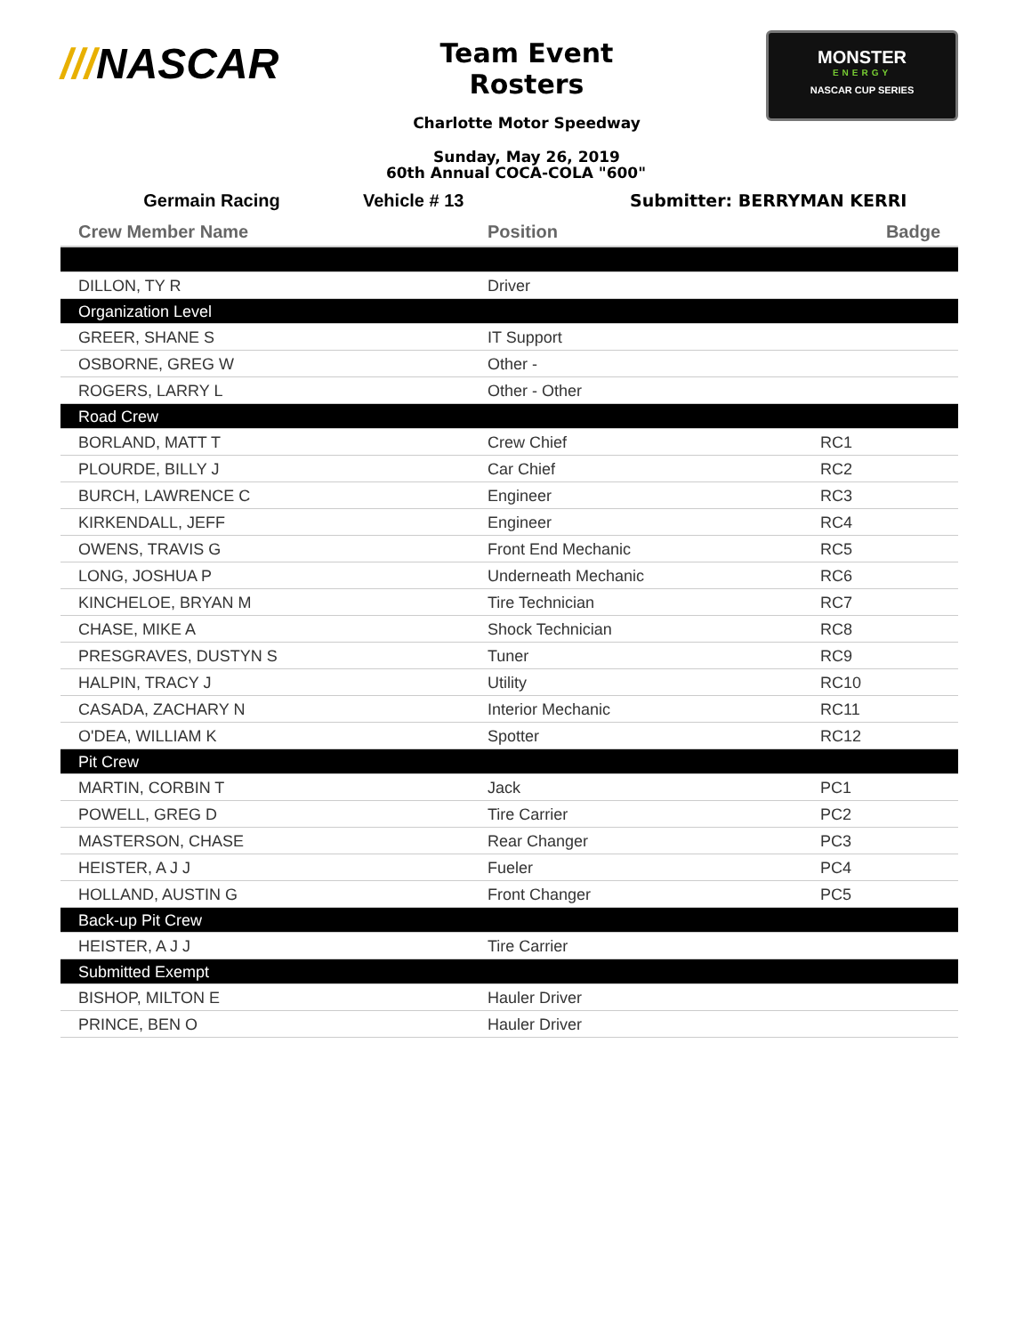///NASCAR
Team Event Rosters
Charlotte Motor Speedway
Sunday, May 26, 2019
MONSTER
ENERGY
NASCAR CUP SERIES
60th Annual COCA-COLA "600"
Germain Racing Vehicle # 13 Submitter: BERRYMAN KERRI
| Crew Member Name | Position | Badge |
| --- | --- | --- |
| DILLON, TY R | Driver | |
| Organization Level | | |
| GREER, SHANE S | IT Support | |
| OSBORNE, GREG W | Other - | |
| ROGERS, LARRY L | Other - Other | |
| Road Crew | | |
| BORLAND, MATT T | Crew Chief | RC1 |
| PLOURDE, BILLY J | Car Chief | RC2 |
| BURCH, LAWRENCE C | Engineer | RC3 |
| KIRKENDALL, JEFF | Engineer | RC4 |
| OWENS, TRAVIS G | Front End Mechanic | RC5 |
| LONG, JOSHUA P | Underneath Mechanic | RC6 |
| KINCHELOE, BRYAN M | Tire Technician | RC7 |
| CHASE, MIKE A | Shock Technician | RC8 |
| PRESGRAVES, DUSTYN S | Tuner | RC9 |
| HALPIN, TRACY J | Utility | RC10 |
| CASADA, ZACHARY N | Interior Mechanic | RC11 |
| O'DEA, WILLIAM K | Spotter | RC12 |
| Pit Crew | | |
| MARTIN, CORBIN T | Jack | PC1 |
| POWELL, GREG D | Tire Carrier | PC2 |
| MASTERSON, CHASE | Rear Changer | PC3 |
| HEISTER, A J J | Fueler | PC4 |
| HOLLAND, AUSTIN G | Front Changer | PC5 |
| Back-up Pit Crew | | |
| HEISTER, A J J | Tire Carrier | |
| Submitted Exempt | | |
| BISHOP, MILTON E | Hauler Driver | |
| PRINCE, BEN O | Hauler Driver | |